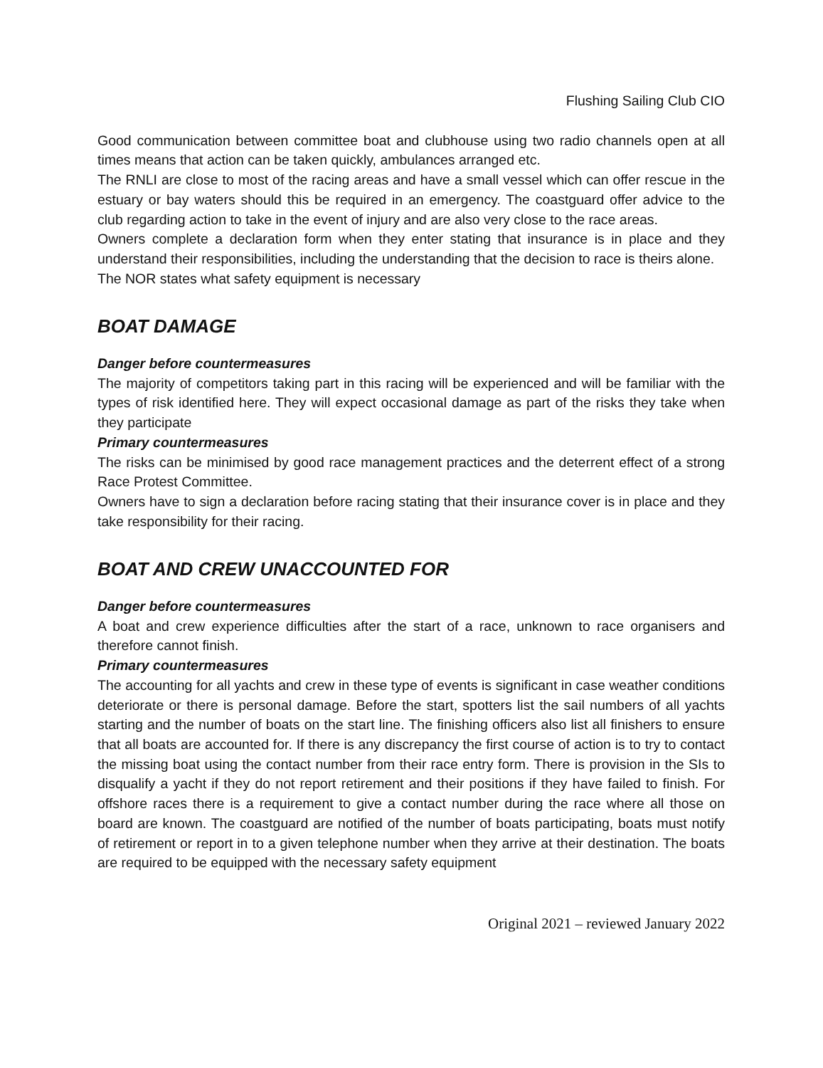Flushing Sailing Club CIO
Good communication between committee boat and clubhouse using two radio channels open at all times means that action can be taken quickly, ambulances arranged etc.
The RNLI are close to most of the racing areas and have a small vessel which can offer rescue in the estuary or bay waters should this be required in an emergency. The coastguard offer advice to the club regarding action to take in the event of injury and are also very close to the race areas.
Owners complete a declaration form when they enter stating that insurance is in place and they understand their responsibilities, including the understanding that the decision to race is theirs alone.
The NOR states what safety equipment is necessary
BOAT DAMAGE
Danger before countermeasures
The majority of competitors taking part in this racing will be experienced and will be familiar with the types of risk identified here. They will expect occasional damage as part of the risks they take when they participate
Primary countermeasures
The risks can be minimised by good race management practices and the deterrent effect of a strong Race Protest Committee.
Owners have to sign a declaration before racing stating that their insurance cover is in place and they take responsibility for their racing.
BOAT AND CREW UNACCOUNTED FOR
Danger before countermeasures
A boat and crew experience difficulties after the start of a race, unknown to race organisers and therefore cannot finish.
Primary countermeasures
The accounting for all yachts and crew in these type of events is significant in case weather conditions deteriorate or there is personal damage. Before the start, spotters list the sail numbers of all yachts starting and the number of boats on the start line. The finishing officers also list all finishers to ensure that all boats are accounted for. If there is any discrepancy the first course of action is to try to contact the missing boat using the contact number from their race entry form. There is provision in the SIs to disqualify a yacht if they do not report retirement and their positions if they have failed to finish. For offshore races there is a requirement to give a contact number during the race where all those on board are known. The coastguard are notified of the number of boats participating, boats must notify of retirement or report in to a given telephone number when they arrive at their destination. The boats are required to be equipped with the necessary safety equipment
Original 2021 – reviewed January 2022